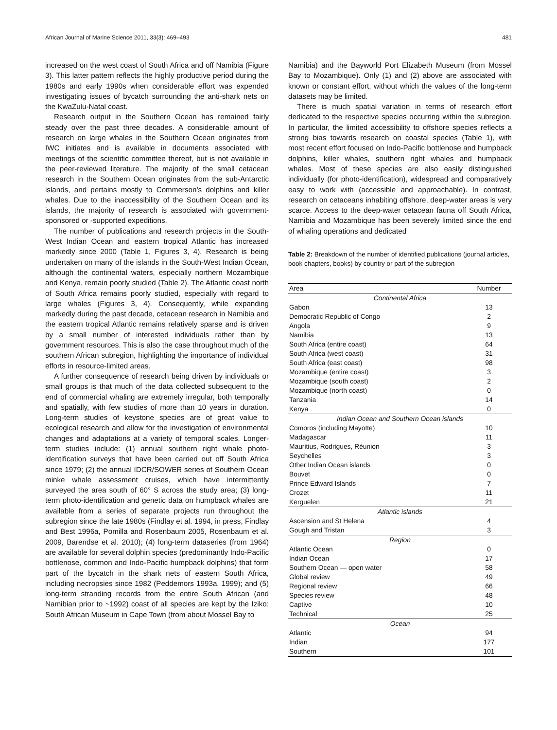African Journal of Marine Science 2011, 33(3): 469–493 481
increased on the west coast of South Africa and off Namibia (Figure 3). This latter pattern reflects the highly productive period during the 1980s and early 1990s when considerable effort was expended investigating issues of bycatch surrounding the anti-shark nets on the KwaZulu-Natal coast.
Research output in the Southern Ocean has remained fairly steady over the past three decades. A considerable amount of research on large whales in the Southern Ocean originates from IWC initiates and is available in documents associated with meetings of the scientific committee thereof, but is not available in the peer-reviewed literature. The majority of the small cetacean research in the Southern Ocean originates from the sub-Antarctic islands, and pertains mostly to Commerson’s dolphins and killer whales. Due to the inaccessibility of the Southern Ocean and its islands, the majority of research is associated with government-sponsored or -supported expeditions.
The number of publications and research projects in the South-West Indian Ocean and eastern tropical Atlantic has increased markedly since 2000 (Table 1, Figures 3, 4). Research is being undertaken on many of the islands in the South-West Indian Ocean, although the continental waters, especially northern Mozambique and Kenya, remain poorly studied (Table 2). The Atlantic coast north of South Africa remains poorly studied, especially with regard to large whales (Figures 3, 4). Consequently, while expanding markedly during the past decade, cetacean research in Namibia and the eastern tropical Atlantic remains relatively sparse and is driven by a small number of interested individuals rather than by government resources. This is also the case throughout much of the southern African subregion, highlighting the importance of individual efforts in resource-limited areas.
A further consequence of research being driven by individuals or small groups is that much of the data collected subsequent to the end of commercial whaling are extremely irregular, both temporally and spatially, with few studies of more than 10 years in duration. Long-term studies of keystone species are of great value to ecological research and allow for the investigation of environmental changes and adaptations at a variety of temporal scales. Longer-term studies include: (1) annual southern right whale photo-identification surveys that have been carried out off South Africa since 1979; (2) the annual IDCR/SOWER series of Southern Ocean minke whale assessment cruises, which have intermittently surveyed the area south of 60° S across the study area; (3) long-term photo-identification and genetic data on humpback whales are available from a series of separate projects run throughout the subregion since the late 1980s (Findlay et al. 1994, in press, Findlay and Best 1996a, Pomilla and Rosenbaum 2005, Rosenbaum et al. 2009, Barendse et al. 2010); (4) long-term dataseries (from 1964) are available for several dolphin species (predominantly Indo-Pacific bottlenose, common and Indo-Pacific humpback dolphins) that form part of the bycatch in the shark nets of eastern South Africa, including necropsies since 1982 (Peddemors 1993a, 1999); and (5) long-term stranding records from the entire South African (and Namibian prior to ~1992) coast of all species are kept by the Iziko: South African Museum in Cape Town (from about Mossel Bay to
Namibia) and the Bayworld Port Elizabeth Museum (from Mossel Bay to Mozambique). Only (1) and (2) above are associated with known or constant effort, without which the values of the long-term datasets may be limited.
There is much spatial variation in terms of research effort dedicated to the respective species occurring within the subregion. In particular, the limited accessibility to offshore species reflects a strong bias towards research on coastal species (Table 1), with most recent effort focused on Indo-Pacific bottlenose and humpback dolphins, killer whales, southern right whales and humpback whales. Most of these species are also easily distinguished individually (for photo-identification), widespread and comparatively easy to work with (accessible and approachable). In contrast, research on cetaceans inhabiting offshore, deep-water areas is very scarce. Access to the deep-water cetacean fauna off South Africa, Namibia and Mozambique has been severely limited since the end of whaling operations and dedicated
Table 2: Breakdown of the number of identified publications (journal articles, book chapters, books) by country or part of the subregion
| Area | Number |
| --- | --- |
| Continental Africa | |
| Gabon | 13 |
| Democratic Republic of Congo | 2 |
| Angola | 9 |
| Namibia | 13 |
| South Africa (entire coast) | 64 |
| South Africa (west coast) | 31 |
| South Africa (east coast) | 98 |
| Mozambique (entire coast) | 3 |
| Mozambique (south coast) | 2 |
| Mozambique (north coast) | 0 |
| Tanzania | 14 |
| Kenya | 0 |
| Indian Ocean and Southern Ocean islands | |
| Comoros (including Mayotte) | 10 |
| Madagascar | 11 |
| Mauritius, Rodrigues, Réunion | 3 |
| Seychelles | 3 |
| Other Indian Ocean islands | 0 |
| Bouvet | 0 |
| Prince Edward Islands | 7 |
| Crozet | 11 |
| Kerguelen | 21 |
| Atlantic islands | |
| Ascension and St Helena | 4 |
| Gough and Tristan | 3 |
| Region | |
| Atlantic Ocean | 0 |
| Indian Ocean | 17 |
| Southern Ocean — open water | 58 |
| Global review | 49 |
| Regional review | 66 |
| Species review | 48 |
| Captive | 10 |
| Technical | 25 |
| Ocean | |
| Atlantic | 94 |
| Indian | 177 |
| Southern | 101 |